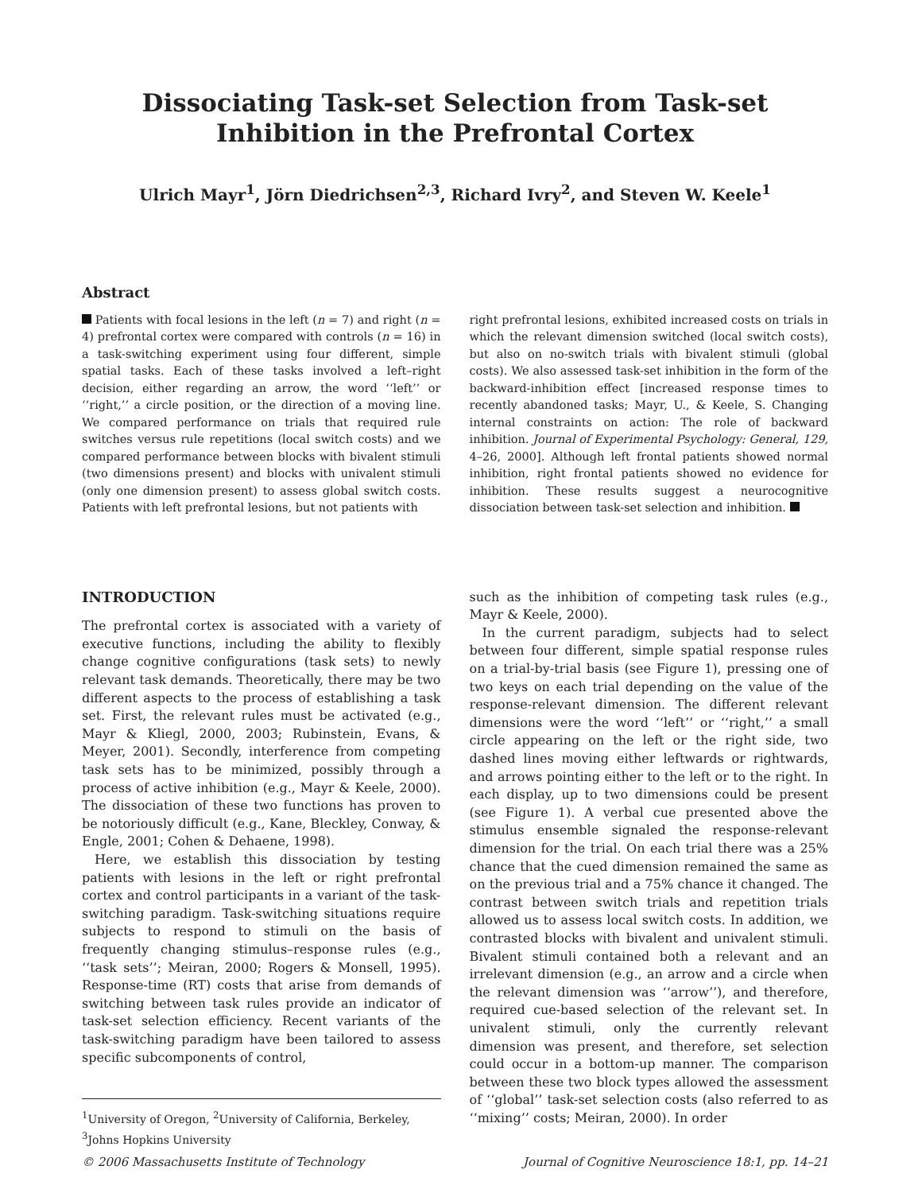Dissociating Task-set Selection from Task-set
Inhibition in the Prefrontal Cortex
Ulrich Mayr<sup>1</sup>, Jörn Diedrichsen<sup>2,3</sup>, Richard Ivry<sup>2</sup>, and Steven W. Keele<sup>1</sup>
Abstract
Patients with focal lesions in the left (n = 7) and right (n = 4) prefrontal cortex were compared with controls (n = 16) in a task-switching experiment using four different, simple spatial tasks. Each of these tasks involved a left–right decision, either regarding an arrow, the word ‘‘left’’ or ‘‘right,’’ a circle position, or the direction of a moving line. We compared performance on trials that required rule switches versus rule repetitions (local switch costs) and we compared performance between blocks with bivalent stimuli (two dimensions present) and blocks with univalent stimuli (only one dimension present) to assess global switch costs. Patients with left prefrontal lesions, but not patients with
right prefrontal lesions, exhibited increased costs on trials in which the relevant dimension switched (local switch costs), but also on no-switch trials with bivalent stimuli (global costs). We also assessed task-set inhibition in the form of the backward-inhibition effect [increased response times to recently abandoned tasks; Mayr, U., & Keele, S. Changing internal constraints on action: The role of backward inhibition. Journal of Experimental Psychology: General, 129, 4–26, 2000]. Although left frontal patients showed normal inhibition, right frontal patients showed no evidence for inhibition. These results suggest a neurocognitive dissociation between task-set selection and inhibition.
INTRODUCTION
The prefrontal cortex is associated with a variety of executive functions, including the ability to flexibly change cognitive configurations (task sets) to newly relevant task demands. Theoretically, there may be two different aspects to the process of establishing a task set. First, the relevant rules must be activated (e.g., Mayr & Kliegl, 2000, 2003; Rubinstein, Evans, & Meyer, 2001). Secondly, interference from competing task sets has to be minimized, possibly through a process of active inhibition (e.g., Mayr & Keele, 2000). The dissociation of these two functions has proven to be notoriously difficult (e.g., Kane, Bleckley, Conway, & Engle, 2001; Cohen & Dehaene, 1998).
Here, we establish this dissociation by testing patients with lesions in the left or right prefrontal cortex and control participants in a variant of the task-switching paradigm. Task-switching situations require subjects to respond to stimuli on the basis of frequently changing stimulus–response rules (e.g., ‘‘task sets’’; Meiran, 2000; Rogers & Monsell, 1995). Response-time (RT) costs that arise from demands of switching between task rules provide an indicator of task-set selection efficiency. Recent variants of the task-switching paradigm have been tailored to assess specific subcomponents of control,
<sup>1</sup> University of Oregon, <sup>2</sup>University of California, Berkeley, <sup>3</sup>Johns Hopkins University
such as the inhibition of competing task rules (e.g., Mayr & Keele, 2000).
In the current paradigm, subjects had to select between four different, simple spatial response rules on a trial-by-trial basis (see Figure 1), pressing one of two keys on each trial depending on the value of the response-relevant dimension. The different relevant dimensions were the word ‘‘left’’ or ‘‘right,’’ a small circle appearing on the left or the right side, two dashed lines moving either leftwards or rightwards, and arrows pointing either to the left or to the right. In each display, up to two dimensions could be present (see Figure 1). A verbal cue presented above the stimulus ensemble signaled the response-relevant dimension for the trial. On each trial there was a 25% chance that the cued dimension remained the same as on the previous trial and a 75% chance it changed. The contrast between switch trials and repetition trials allowed us to assess local switch costs. In addition, we contrasted blocks with bivalent and univalent stimuli. Bivalent stimuli contained both a relevant and an irrelevant dimension (e.g., an arrow and a circle when the relevant dimension was ‘‘arrow’’), and therefore, required cue-based selection of the relevant set. In univalent stimuli, only the currently relevant dimension was present, and therefore, set selection could occur in a bottom-up manner. The comparison between these two block types allowed the assessment of ‘‘global’’ task-set selection costs (also referred to as ‘‘mixing’’ costs; Meiran, 2000). In order
© 2006 Massachusetts Institute of Technology Journal of Cognitive Neuroscience 18:1, pp. 14–21